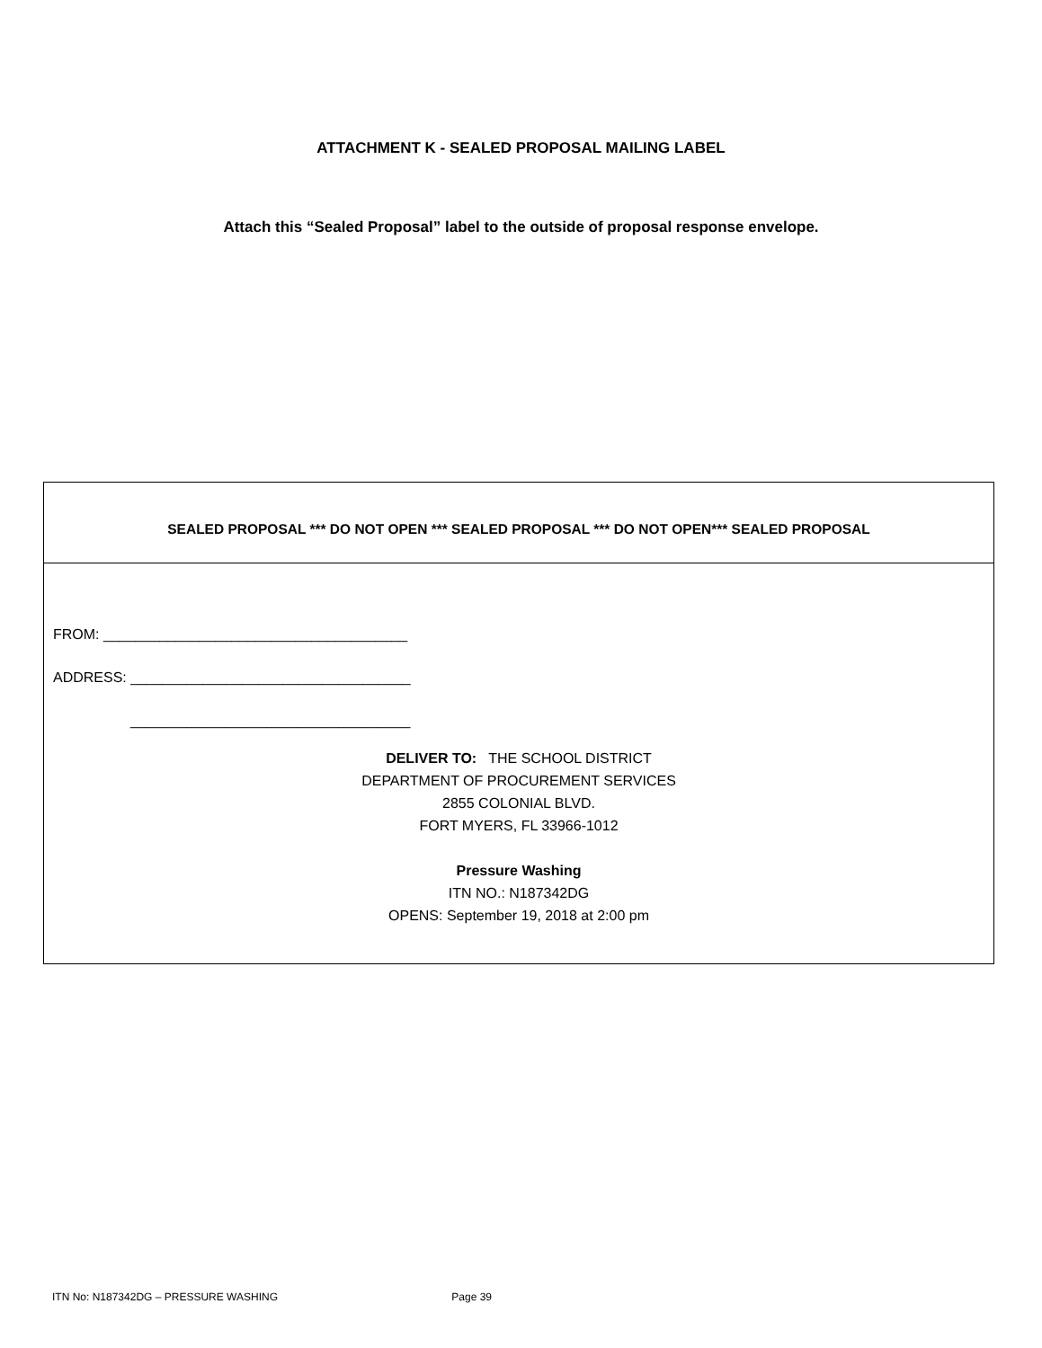ATTACHMENT K - SEALED PROPOSAL MAILING LABEL
Attach this “Sealed Proposal” label to the outside of proposal response envelope.
SEALED PROPOSAL *** DO NOT OPEN *** SEALED PROPOSAL *** DO NOT OPEN*** SEALED PROPOSAL
FROM: ______________________________________
ADDRESS: ___________________________________
___________________________________
DELIVER TO: THE SCHOOL DISTRICT
DEPARTMENT OF PROCUREMENT SERVICES
2855 COLONIAL BLVD.
FORT MYERS, FL 33966-1012
Pressure Washing
ITN NO.: N187342DG
OPENS: September 19, 2018 at 2:00 pm
ITN No: N187342DG – PRESSURE WASHING Page 39